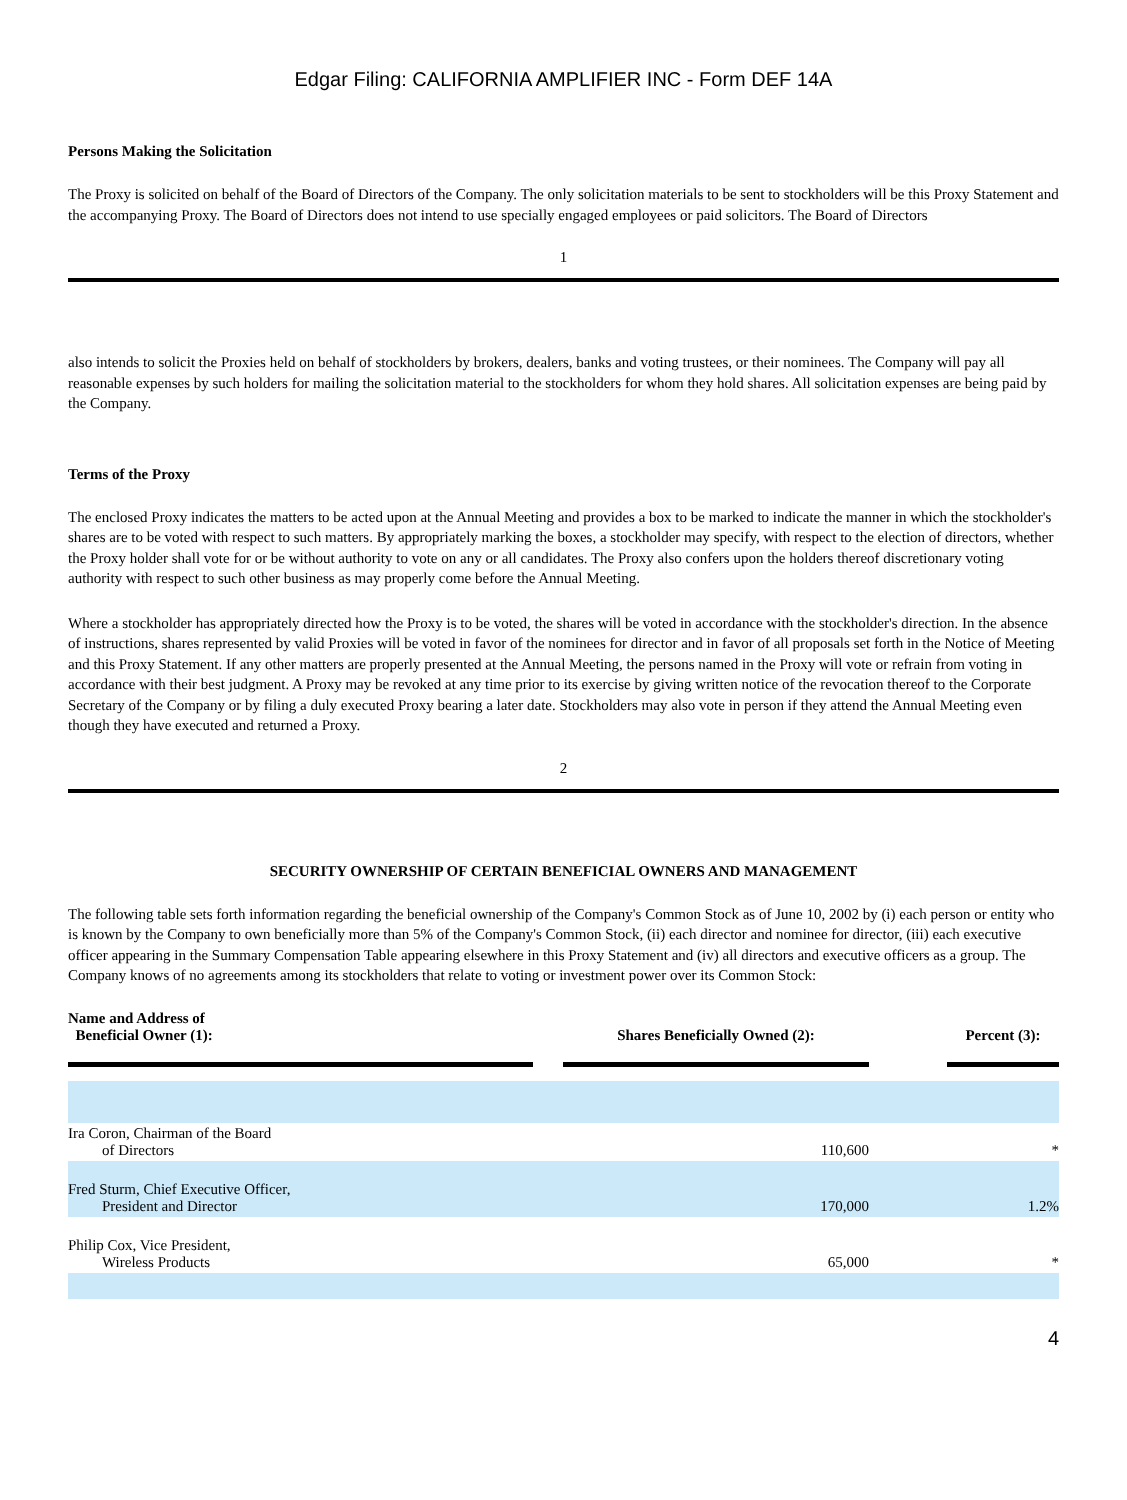Edgar Filing: CALIFORNIA AMPLIFIER INC - Form DEF 14A
Persons Making the Solicitation
The Proxy is solicited on behalf of the Board of Directors of the Company. The only solicitation materials to be sent to stockholders will be this Proxy Statement and the accompanying Proxy. The Board of Directors does not intend to use specially engaged employees or paid solicitors. The Board of Directors
1
also intends to solicit the Proxies held on behalf of stockholders by brokers, dealers, banks and voting trustees, or their nominees. The Company will pay all reasonable expenses by such holders for mailing the solicitation material to the stockholders for whom they hold shares. All solicitation expenses are being paid by the Company.
Terms of the Proxy
The enclosed Proxy indicates the matters to be acted upon at the Annual Meeting and provides a box to be marked to indicate the manner in which the stockholder's shares are to be voted with respect to such matters. By appropriately marking the boxes, a stockholder may specify, with respect to the election of directors, whether the Proxy holder shall vote for or be without authority to vote on any or all candidates. The Proxy also confers upon the holders thereof discretionary voting authority with respect to such other business as may properly come before the Annual Meeting.
Where a stockholder has appropriately directed how the Proxy is to be voted, the shares will be voted in accordance with the stockholder's direction. In the absence of instructions, shares represented by valid Proxies will be voted in favor of the nominees for director and in favor of all proposals set forth in the Notice of Meeting and this Proxy Statement. If any other matters are properly presented at the Annual Meeting, the persons named in the Proxy will vote or refrain from voting in accordance with their best judgment. A Proxy may be revoked at any time prior to its exercise by giving written notice of the revocation thereof to the Corporate Secretary of the Company or by filing a duly executed Proxy bearing a later date. Stockholders may also vote in person if they attend the Annual Meeting even though they have executed and returned a Proxy.
2
SECURITY OWNERSHIP OF CERTAIN BENEFICIAL OWNERS AND MANAGEMENT
The following table sets forth information regarding the beneficial ownership of the Company's Common Stock as of June 10, 2002 by (i) each person or entity who is known by the Company to own beneficially more than 5% of the Company's Common Stock, (ii) each director and nominee for director, (iii) each executive officer appearing in the Summary Compensation Table appearing elsewhere in this Proxy Statement and (iv) all directors and executive officers as a group. The Company knows of no agreements among its stockholders that relate to voting or investment power over its Common Stock:
| Name and Address of Beneficial Owner (1): | | Shares Beneficially Owned (2): | | Percent (3): |
| --- | --- | --- | --- | --- |
| Ira Coron, Chairman of the Board of Directors | | 110,600 | | * |
| Fred Sturm, Chief Executive Officer, President and Director | | 170,000 | | 1.2% |
| Philip Cox, Vice President, Wireless Products | | 65,000 | | * |
4